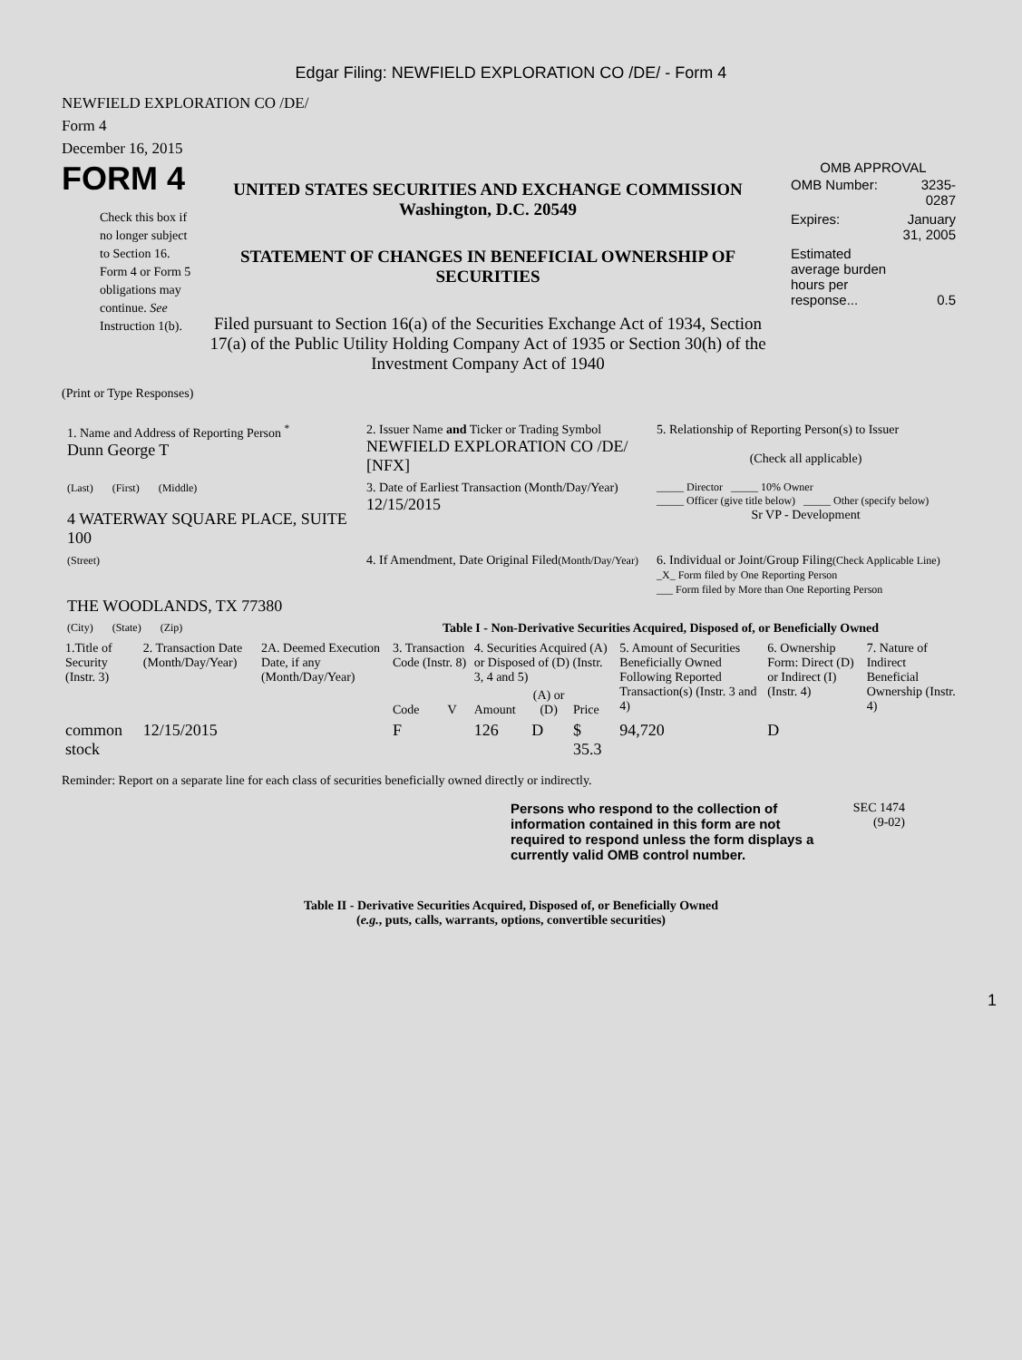Edgar Filing: NEWFIELD EXPLORATION CO /DE/ - Form 4
NEWFIELD EXPLORATION CO /DE/
Form 4
December 16, 2015
FORM 4
Check this box if no longer subject to Section 16. Form 4 or Form 5 obligations may continue. See Instruction 1(b).
UNITED STATES SECURITIES AND EXCHANGE COMMISSION
Washington, D.C. 20549
STATEMENT OF CHANGES IN BENEFICIAL OWNERSHIP OF SECURITIES
Filed pursuant to Section 16(a) of the Securities Exchange Act of 1934, Section 17(a) of the Public Utility Holding Company Act of 1935 or Section 30(h) of the Investment Company Act of 1940
OMB APPROVAL
| OMB Number: | 3235-0287 |
| Expires: | January 31, 2005 |
| Estimated average burden hours per response... | 0.5 |
(Print or Type Responses)
| 1. Name and Address of Reporting Person <sup>*</sup> Dunn George T | 2. Issuer Name and Ticker or Trading Symbol NEWFIELD EXPLORATION CO /DE/ [NFX] | 5. Relationship of Reporting Person(s) to Issuer (Check all applicable) |
| (Last) (First) (Middle) 4 WATERWAY SQUARE PLACE, SUITE 100 | 3. Date of Earliest Transaction (Month/Day/Year) 12/15/2015 | _____ Director _____ 10% Owner _____ Officer (give title below) _____ Other (specify below) Sr VP - Development |
| (Street) THE WOODLANDS, TX 77380 | 4. If Amendment, Date Original Filed (Month/Day/Year) | 6. Individual or Joint/Group Filing (Check Applicable Line) _X_ Form filed by One Reporting Person ___ Form filed by More than One Reporting Person |
| (City) (State) (Zip) | Table I - Non-Derivative Securities Acquired, Disposed of, or Beneficially Owned | |
| 1.Title of Security (Instr. 3) | 2. Transaction Date (Month/Day/Year) | 2A. Deemed Execution Date, if any (Month/Day/Year) | 3. Transaction Code (Instr. 8) | | 4. Securities Acquired (A) or Disposed of (D) (Instr. 3, 4 and 5) | | | 5. Amount of Securities Beneficially Owned Following Reported Transaction(s) (Instr. 3 and 4) | 6. Ownership Form: Direct (D) or Indirect (I) (Instr. 4) | 7. Nature of Indirect Beneficial Ownership (Instr. 4) |
| --- | --- | --- | --- | --- | --- | --- | --- | --- | --- | --- |
| | | | Code | V | Amount | (A) or (D) | Price | | | |
| common stock | 12/15/2015 | | F | | 126 | D | $ 35.3 | 94,720 | D | |
Reminder: Report on a separate line for each class of securities beneficially owned directly or indirectly.
Persons who respond to the collection of information contained in this form are not required to respond unless the form displays a currently valid OMB control number.
SEC 1474
(9-02)
Table II - Derivative Securities Acquired, Disposed of, or Beneficially Owned
(e.g., puts, calls, warrants, options, convertible securities)
1